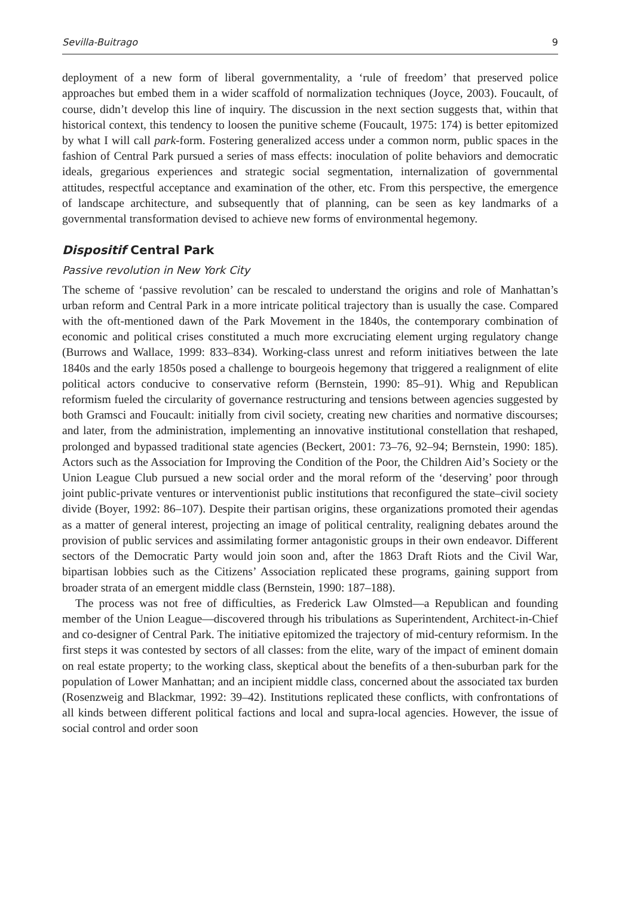Sevilla-Buitrago 9
deployment of a new form of liberal governmentality, a ‘rule of freedom’ that preserved police approaches but embed them in a wider scaffold of normalization techniques (Joyce, 2003). Foucault, of course, didn’t develop this line of inquiry. The discussion in the next section suggests that, within that historical context, this tendency to loosen the punitive scheme (Foucault, 1975: 174) is better epitomized by what I will call park-form. Fostering generalized access under a common norm, public spaces in the fashion of Central Park pursued a series of mass effects: inoculation of polite behaviors and democratic ideals, gregarious experiences and strategic social segmentation, internalization of governmental attitudes, respectful acceptance and examination of the other, etc. From this perspective, the emergence of landscape architecture, and subsequently that of planning, can be seen as key landmarks of a governmental transformation devised to achieve new forms of environmental hegemony.
Dispositif Central Park
Passive revolution in New York City
The scheme of ‘passive revolution’ can be rescaled to understand the origins and role of Manhattan’s urban reform and Central Park in a more intricate political trajectory than is usually the case. Compared with the oft-mentioned dawn of the Park Movement in the 1840s, the contemporary combination of economic and political crises constituted a much more excruciating element urging regulatory change (Burrows and Wallace, 1999: 833–834). Working-class unrest and reform initiatives between the late 1840s and the early 1850s posed a challenge to bourgeois hegemony that triggered a realignment of elite political actors conducive to conservative reform (Bernstein, 1990: 85–91). Whig and Republican reformism fueled the circularity of governance restructuring and tensions between agencies suggested by both Gramsci and Foucault: initially from civil society, creating new charities and normative discourses; and later, from the administration, implementing an innovative institutional constellation that reshaped, prolonged and bypassed traditional state agencies (Beckert, 2001: 73–76, 92–94; Bernstein, 1990: 185). Actors such as the Association for Improving the Condition of the Poor, the Children Aid’s Society or the Union League Club pursued a new social order and the moral reform of the ‘deserving’ poor through joint public-private ventures or interventionist public institutions that reconfigured the state–civil society divide (Boyer, 1992: 86–107). Despite their partisan origins, these organizations promoted their agendas as a matter of general interest, projecting an image of political centrality, realigning debates around the provision of public services and assimilating former antagonistic groups in their own endeavor. Different sectors of the Democratic Party would join soon and, after the 1863 Draft Riots and the Civil War, bipartisan lobbies such as the Citizens’ Association replicated these programs, gaining support from broader strata of an emergent middle class (Bernstein, 1990: 187–188).
The process was not free of difficulties, as Frederick Law Olmsted—a Republican and founding member of the Union League—discovered through his tribulations as Superintendent, Architect-in-Chief and co-designer of Central Park. The initiative epitomized the trajectory of mid-century reformism. In the first steps it was contested by sectors of all classes: from the elite, wary of the impact of eminent domain on real estate property; to the working class, skeptical about the benefits of a then-suburban park for the population of Lower Manhattan; and an incipient middle class, concerned about the associated tax burden (Rosenzweig and Blackmar, 1992: 39–42). Institutions replicated these conflicts, with confrontations of all kinds between different political factions and local and supra-local agencies. However, the issue of social control and order soon